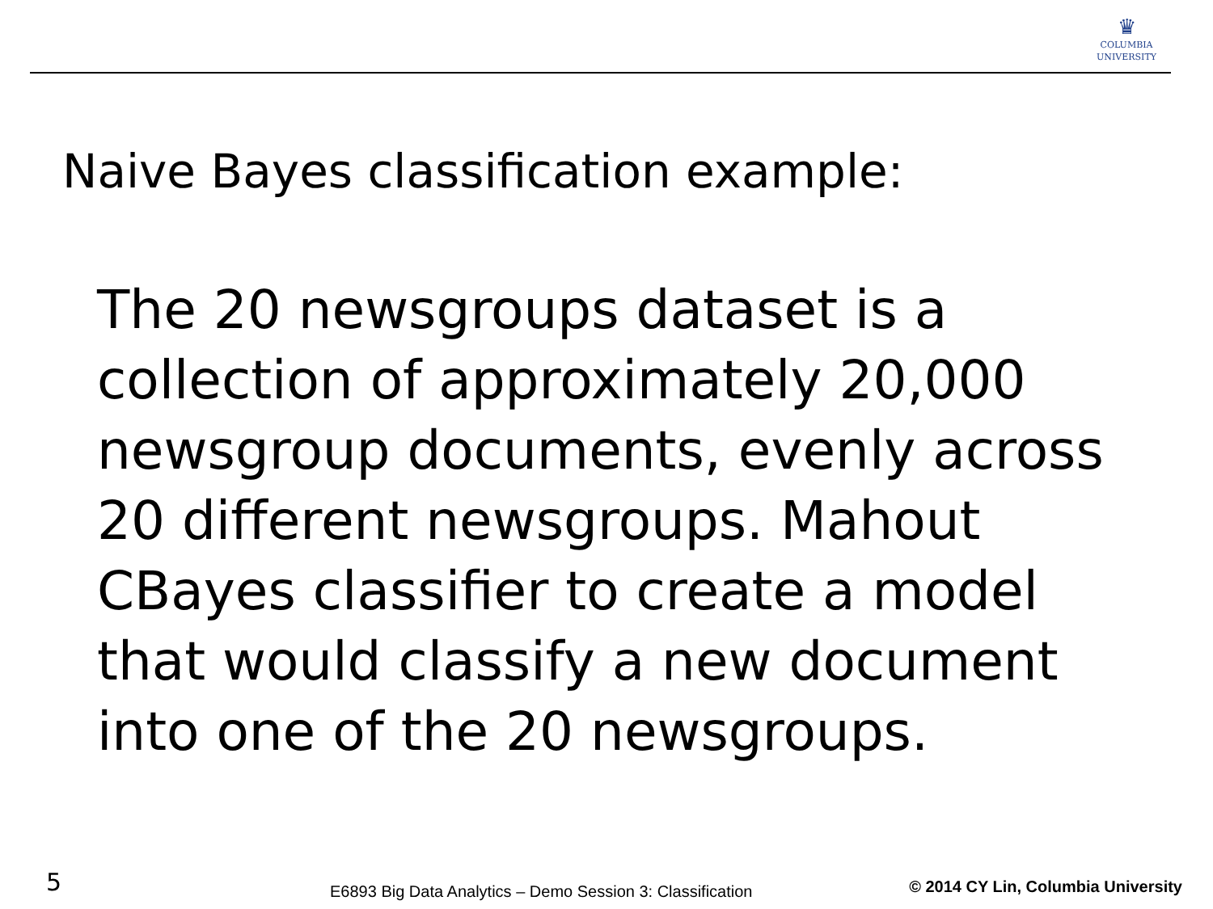♛
COLUMBIA
UNIVERSITY
Naive Bayes classification example:
The 20 newsgroups dataset is a collection of approximately 20,000 newsgroup documents, evenly across 20 different newsgroups. Mahout CBayes classifier to create a model that would classify a new document into one of the 20 newsgroups.
5
E6893 Big Data Analytics – Demo Session 3: Classification
© 2014 CY Lin, Columbia University